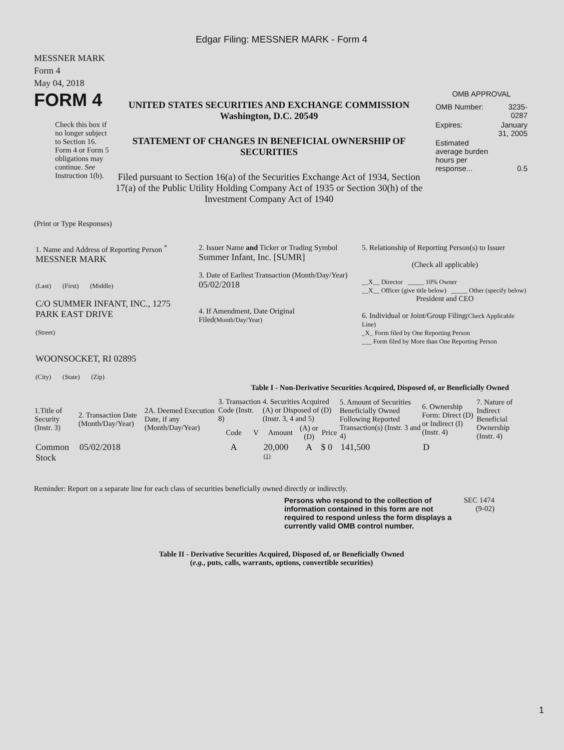Edgar Filing: MESSNER MARK - Form 4
MESSNER MARK
Form 4
May 04, 2018
FORM 4
Check this box if no longer subject to Section 16. Form 4 or Form 5 obligations may continue. See Instruction 1(b).
UNITED STATES SECURITIES AND EXCHANGE COMMISSION
Washington, D.C. 20549
STATEMENT OF CHANGES IN BENEFICIAL OWNERSHIP OF SECURITIES
Filed pursuant to Section 16(a) of the Securities Exchange Act of 1934, Section 17(a) of the Public Utility Holding Company Act of 1935 or Section 30(h) of the Investment Company Act of 1940
OMB APPROVAL
| OMB Number: | 3235-0287 |
| Expires: | January 31, 2005 |
| Estimated average burden hours per response... | 0.5 |
(Print or Type Responses)
| 1. Name and Address of Reporting Person <sup>*</sup> MESSNER MARK (Last) (First) (Middle) C/O SUMMER INFANT, INC., 1275 PARK EAST DRIVE (Street) WOONSOCKET, RI 02895 (City) (State) (Zip) | 2. Issuer Name and Ticker or Trading Symbol Summer Infant, Inc. [SUMR] 3. Date of Earliest Transaction (Month/Day/Year) 05/02/2018 4. If Amendment, Date Original Filed (Month/Day/Year) | 5. Relationship of Reporting Person(s) to Issuer (Check all applicable) __X__ Director _____ 10% Owner __X__ Officer (give title below) _____ Other (specify below) President and CEO 6. Individual or Joint/Group Filing (Check Applicable Line) _X_ Form filed by One Reporting Person ___ Form filed by More than One Reporting Person |
Table I - Non-Derivative Securities Acquired, Disposed of, or Beneficially Owned
| 1.Title of Security (Instr. 3) | 2. Transaction Date (Month/Day/Year) | 2A. Deemed Execution Date, if any (Month/Day/Year) | 3. Transaction Code (Instr. 8) | | 4. Securities Acquired (A) or Disposed of (D) (Instr. 3, 4 and 5) | | | 5. Amount of Securities Beneficially Owned Following Reported Transaction(s) (Instr. 3 and 4) | 6. Ownership Form: Direct (D) or Indirect (I) (Instr. 4) | 7. Nature of Indirect Beneficial Ownership (Instr. 4) |
| --- | --- | --- | --- | --- | --- | --- | --- | --- | --- | --- |
| | | | Code | V | Amount | (A) or (D) | Price | | | |
| Common Stock | 05/02/2018 | | A | | 20,000 <sup>(1)</sup> | A | $ 0 | 141,500 | D | |
Reminder: Report on a separate line for each class of securities beneficially owned directly or indirectly.
Persons who respond to the collection of information contained in this form are not required to respond unless the form displays a currently valid OMB control number.
SEC 1474 (9-02)
Table II - Derivative Securities Acquired, Disposed of, or Beneficially Owned
(e.g., puts, calls, warrants, options, convertible securities)
1